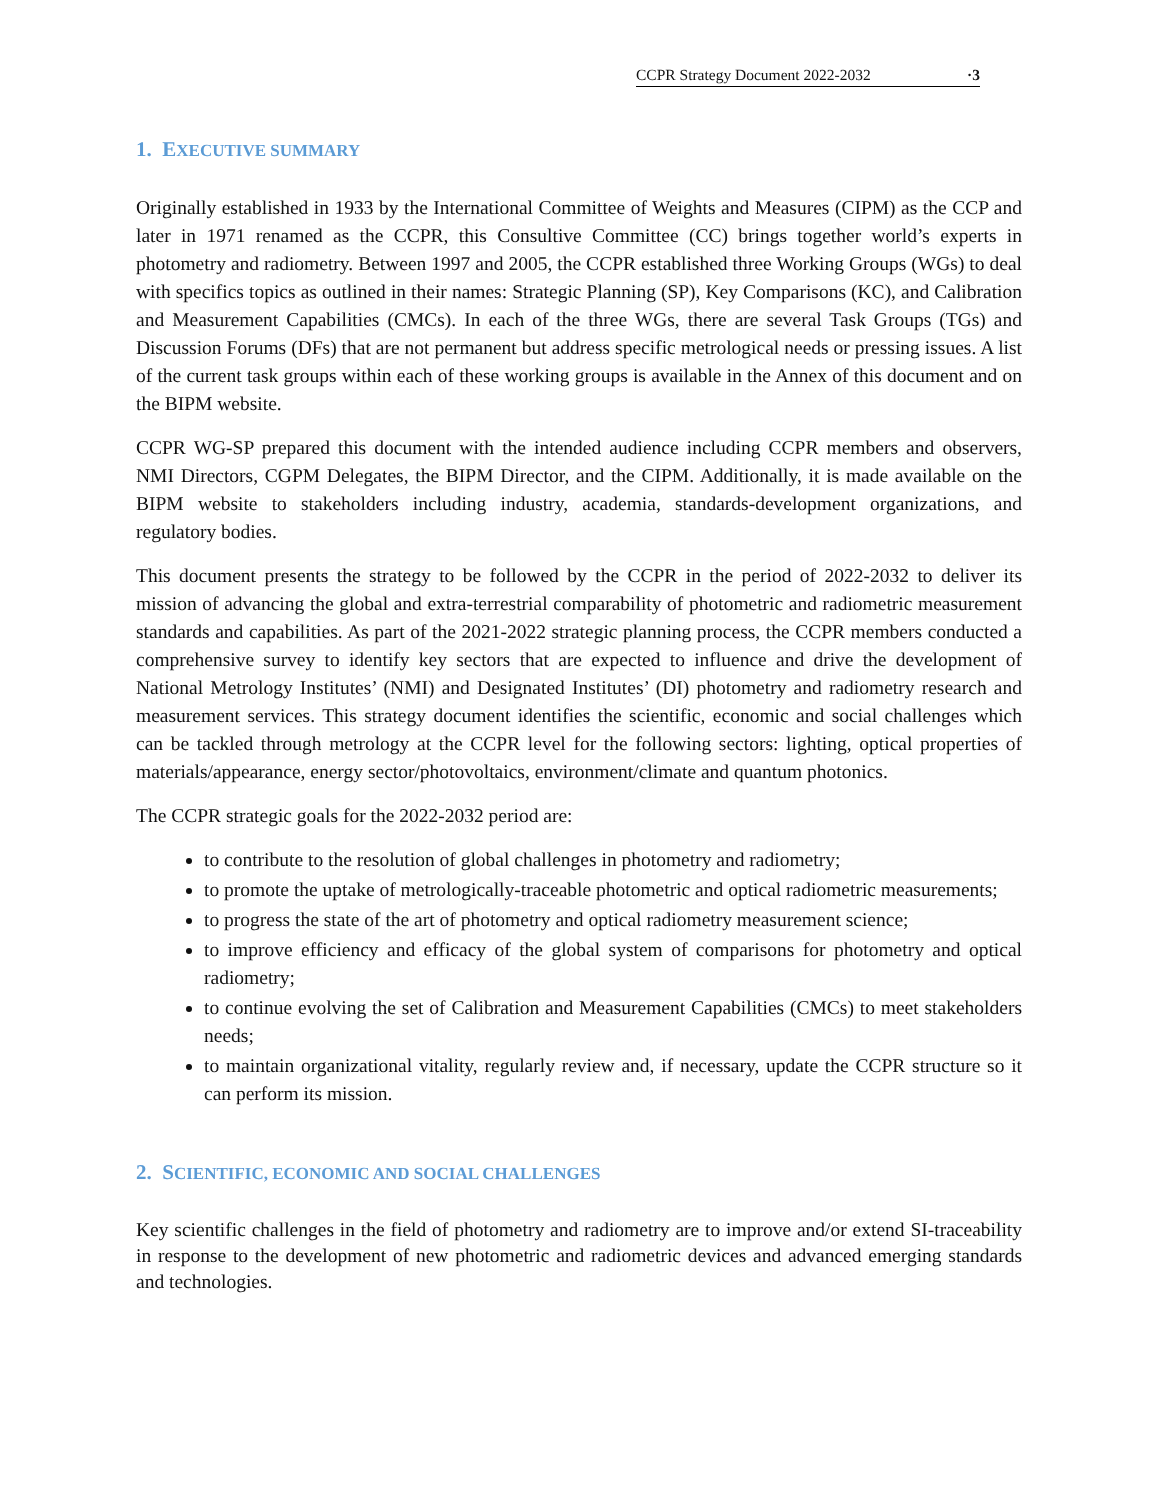CCPR Strategy Document 2022-2032 ·3
1. EXECUTIVE SUMMARY
Originally established in 1933 by the International Committee of Weights and Measures (CIPM) as the CCP and later in 1971 renamed as the CCPR, this Consultive Committee (CC) brings together world’s experts in photometry and radiometry. Between 1997 and 2005, the CCPR established three Working Groups (WGs) to deal with specifics topics as outlined in their names: Strategic Planning (SP), Key Comparisons (KC), and Calibration and Measurement Capabilities (CMCs). In each of the three WGs, there are several Task Groups (TGs) and Discussion Forums (DFs) that are not permanent but address specific metrological needs or pressing issues. A list of the current task groups within each of these working groups is available in the Annex of this document and on the BIPM website.
CCPR WG-SP prepared this document with the intended audience including CCPR members and observers, NMI Directors, CGPM Delegates, the BIPM Director, and the CIPM. Additionally, it is made available on the BIPM website to stakeholders including industry, academia, standards-development organizations, and regulatory bodies.
This document presents the strategy to be followed by the CCPR in the period of 2022-2032 to deliver its mission of advancing the global and extra-terrestrial comparability of photometric and radiometric measurement standards and capabilities. As part of the 2021-2022 strategic planning process, the CCPR members conducted a comprehensive survey to identify key sectors that are expected to influence and drive the development of National Metrology Institutes’ (NMI) and Designated Institutes’ (DI) photometry and radiometry research and measurement services. This strategy document identifies the scientific, economic and social challenges which can be tackled through metrology at the CCPR level for the following sectors: lighting, optical properties of materials/appearance, energy sector/photovoltaics, environment/climate and quantum photonics.
The CCPR strategic goals for the 2022-2032 period are:
to contribute to the resolution of global challenges in photometry and radiometry;
to promote the uptake of metrologically-traceable photometric and optical radiometric measurements;
to progress the state of the art of photometry and optical radiometry measurement science;
to improve efficiency and efficacy of the global system of comparisons for photometry and optical radiometry;
to continue evolving the set of Calibration and Measurement Capabilities (CMCs) to meet stakeholders needs;
to maintain organizational vitality, regularly review and, if necessary, update the CCPR structure so it can perform its mission.
2. SCIENTIFIC, ECONOMIC AND SOCIAL CHALLENGES
Key scientific challenges in the field of photometry and radiometry are to improve and/or extend SI-traceability in response to the development of new photometric and radiometric devices and advanced emerging standards and technologies.